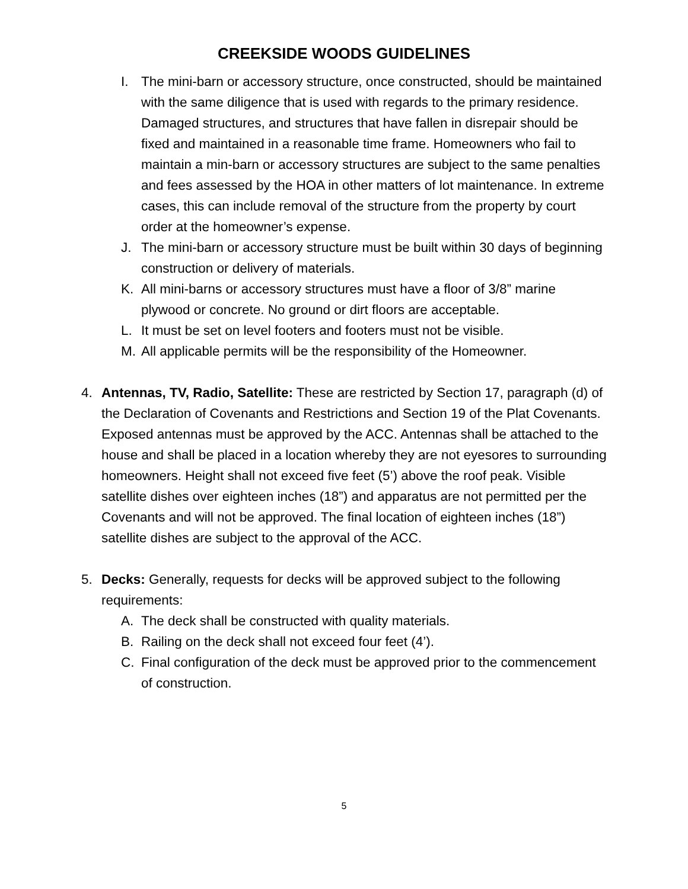CREEKSIDE WOODS GUIDELINES
I. The mini-barn or accessory structure, once constructed, should be maintained with the same diligence that is used with regards to the primary residence. Damaged structures, and structures that have fallen in disrepair should be fixed and maintained in a reasonable time frame. Homeowners who fail to maintain a min-barn or accessory structures are subject to the same penalties and fees assessed by the HOA in other matters of lot maintenance. In extreme cases, this can include removal of the structure from the property by court order at the homeowner’s expense.
J. The mini-barn or accessory structure must be built within 30 days of beginning construction or delivery of materials.
K. All mini-barns or accessory structures must have a floor of 3/8” marine plywood or concrete. No ground or dirt floors are acceptable.
L. It must be set on level footers and footers must not be visible.
M. All applicable permits will be the responsibility of the Homeowner.
4. Antennas, TV, Radio, Satellite: These are restricted by Section 17, paragraph (d) of the Declaration of Covenants and Restrictions and Section 19 of the Plat Covenants. Exposed antennas must be approved by the ACC. Antennas shall be attached to the house and shall be placed in a location whereby they are not eyesores to surrounding homeowners. Height shall not exceed five feet (5’) above the roof peak. Visible satellite dishes over eighteen inches (18”) and apparatus are not permitted per the Covenants and will not be approved. The final location of eighteen inches (18”) satellite dishes are subject to the approval of the ACC.
5. Decks: Generally, requests for decks will be approved subject to the following requirements:
A. The deck shall be constructed with quality materials.
B. Railing on the deck shall not exceed four feet (4’).
C. Final configuration of the deck must be approved prior to the commencement of construction.
5